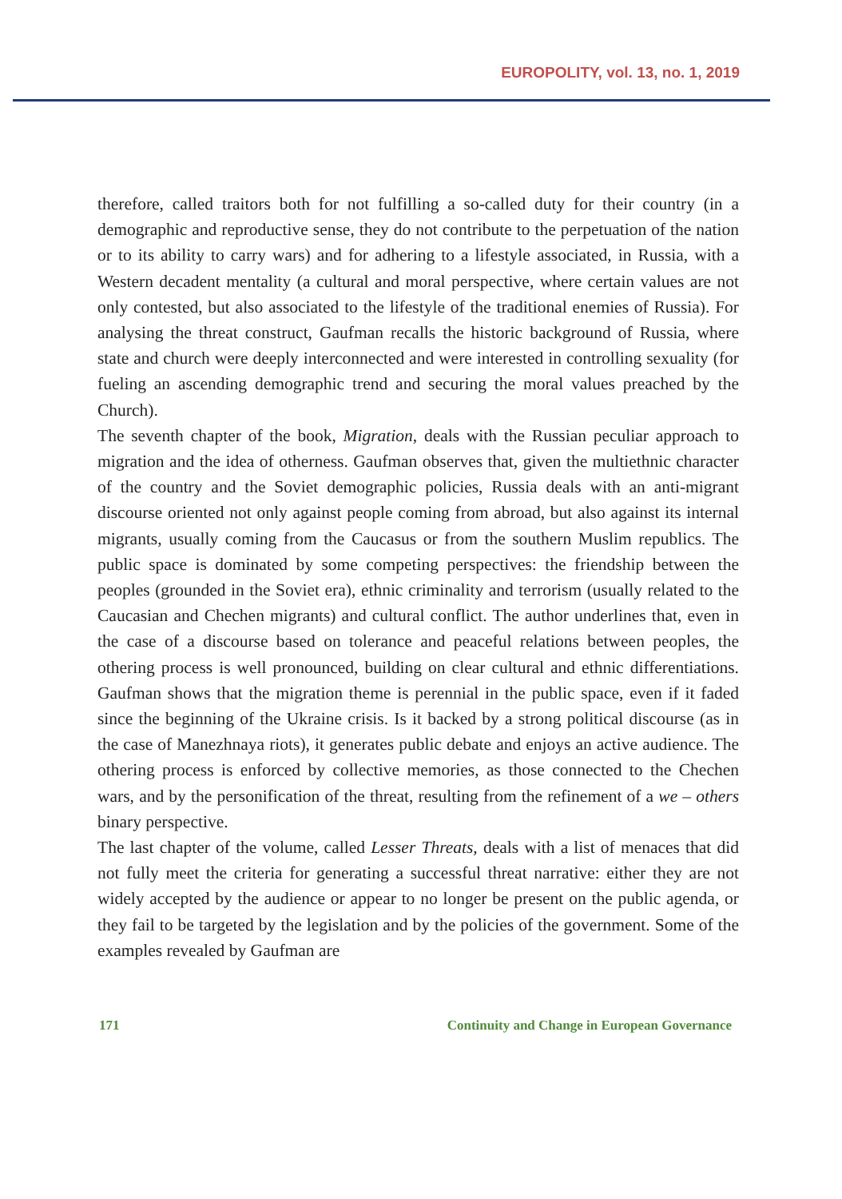EUROPOLITY, vol. 13, no. 1, 2019
therefore, called traitors both for not fulfilling a so-called duty for their country (in a demographic and reproductive sense, they do not contribute to the perpetuation of the nation or to its ability to carry wars) and for adhering to a lifestyle associated, in Russia, with a Western decadent mentality (a cultural and moral perspective, where certain values are not only contested, but also associated to the lifestyle of the traditional enemies of Russia). For analysing the threat construct, Gaufman recalls the historic background of Russia, where state and church were deeply interconnected and were interested in controlling sexuality (for fueling an ascending demographic trend and securing the moral values preached by the Church).
The seventh chapter of the book, Migration, deals with the Russian peculiar approach to migration and the idea of otherness. Gaufman observes that, given the multiethnic character of the country and the Soviet demographic policies, Russia deals with an anti-migrant discourse oriented not only against people coming from abroad, but also against its internal migrants, usually coming from the Caucasus or from the southern Muslim republics. The public space is dominated by some competing perspectives: the friendship between the peoples (grounded in the Soviet era), ethnic criminality and terrorism (usually related to the Caucasian and Chechen migrants) and cultural conflict. The author underlines that, even in the case of a discourse based on tolerance and peaceful relations between peoples, the othering process is well pronounced, building on clear cultural and ethnic differentiations. Gaufman shows that the migration theme is perennial in the public space, even if it faded since the beginning of the Ukraine crisis. Is it backed by a strong political discourse (as in the case of Manezhnaya riots), it generates public debate and enjoys an active audience. The othering process is enforced by collective memories, as those connected to the Chechen wars, and by the personification of the threat, resulting from the refinement of a we – others binary perspective.
The last chapter of the volume, called Lesser Threats, deals with a list of menaces that did not fully meet the criteria for generating a successful threat narrative: either they are not widely accepted by the audience or appear to no longer be present on the public agenda, or they fail to be targeted by the legislation and by the policies of the government. Some of the examples revealed by Gaufman are
171 Continuity and Change in European Governance